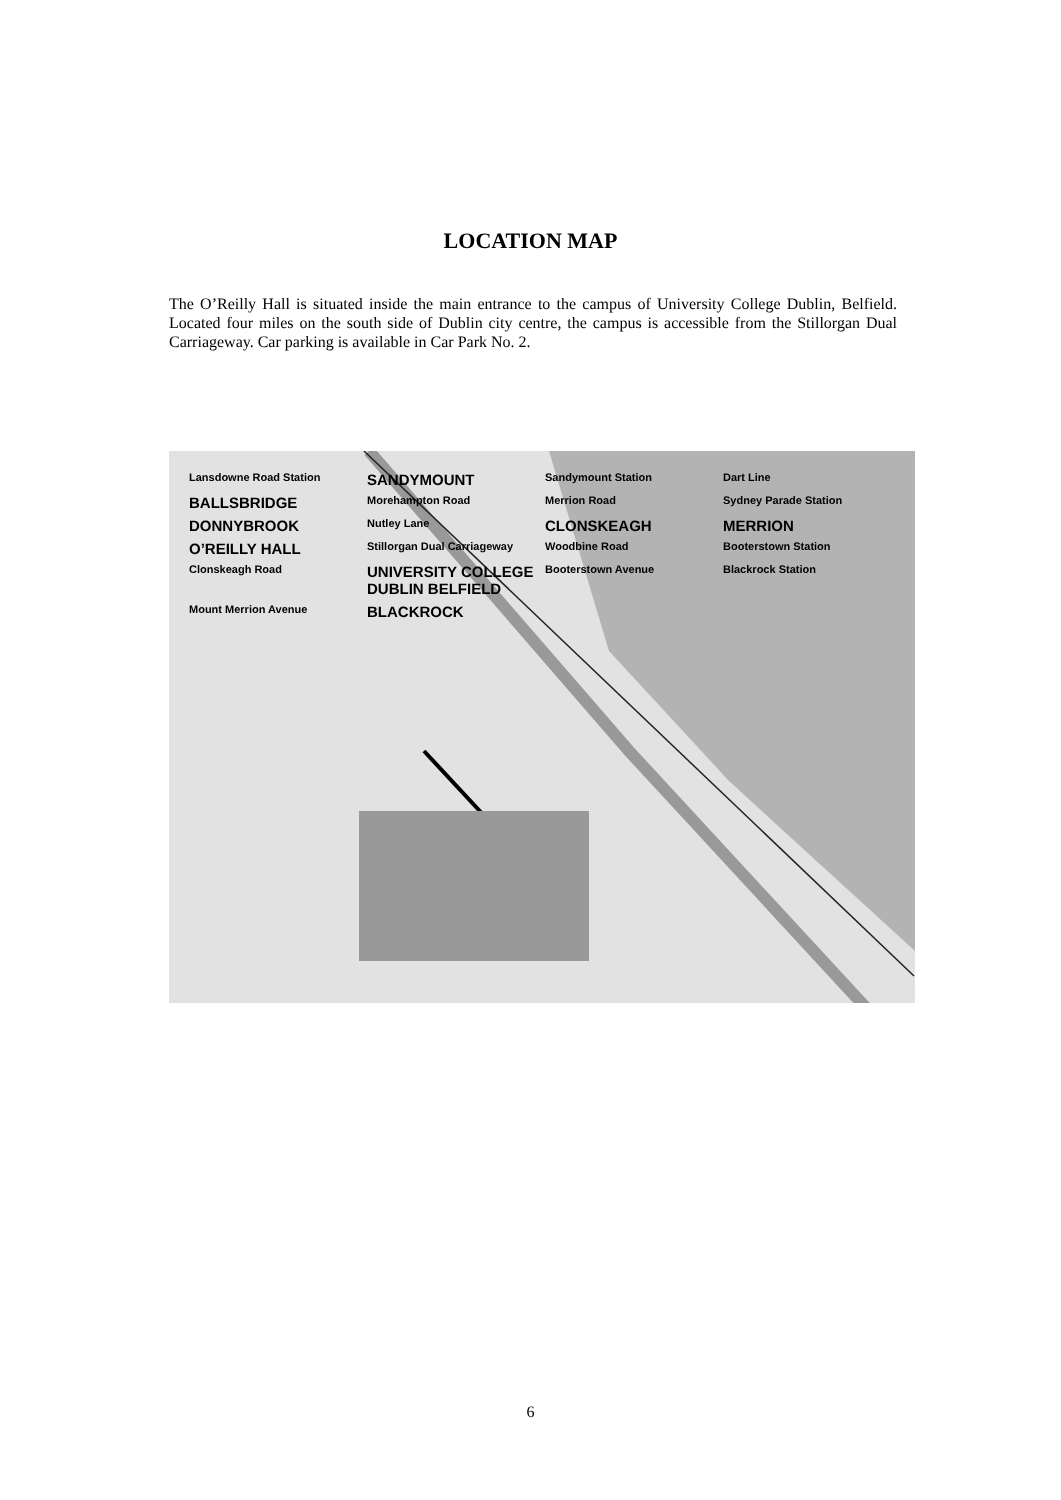LOCATION MAP
The O’Reilly Hall is situated inside the main entrance to the campus of University College Dublin, Belfield. Located four miles on the south side of Dublin city centre, the campus is accessible from the Stillorgan Dual Carriageway. Car parking is available in Car Park No. 2.
Lansdowne Road Station SANDYMOUNT Sandymount Station Dart Line BALLSBRIDGE Morehampton Road Merrion Road Sydney Parade Station DONNYBROOK Nutley Lane CLONSKEAGH MERRION O’REILLY HALL Stillorgan Dual Carriageway Woodbine Road Booterstown Station Clonskeagh Road UNIVERSITY COLLEGE DUBLIN BELFIELD Booterstown Avenue Blackrock Station Mount Merrion Avenue BLACKROCK
6